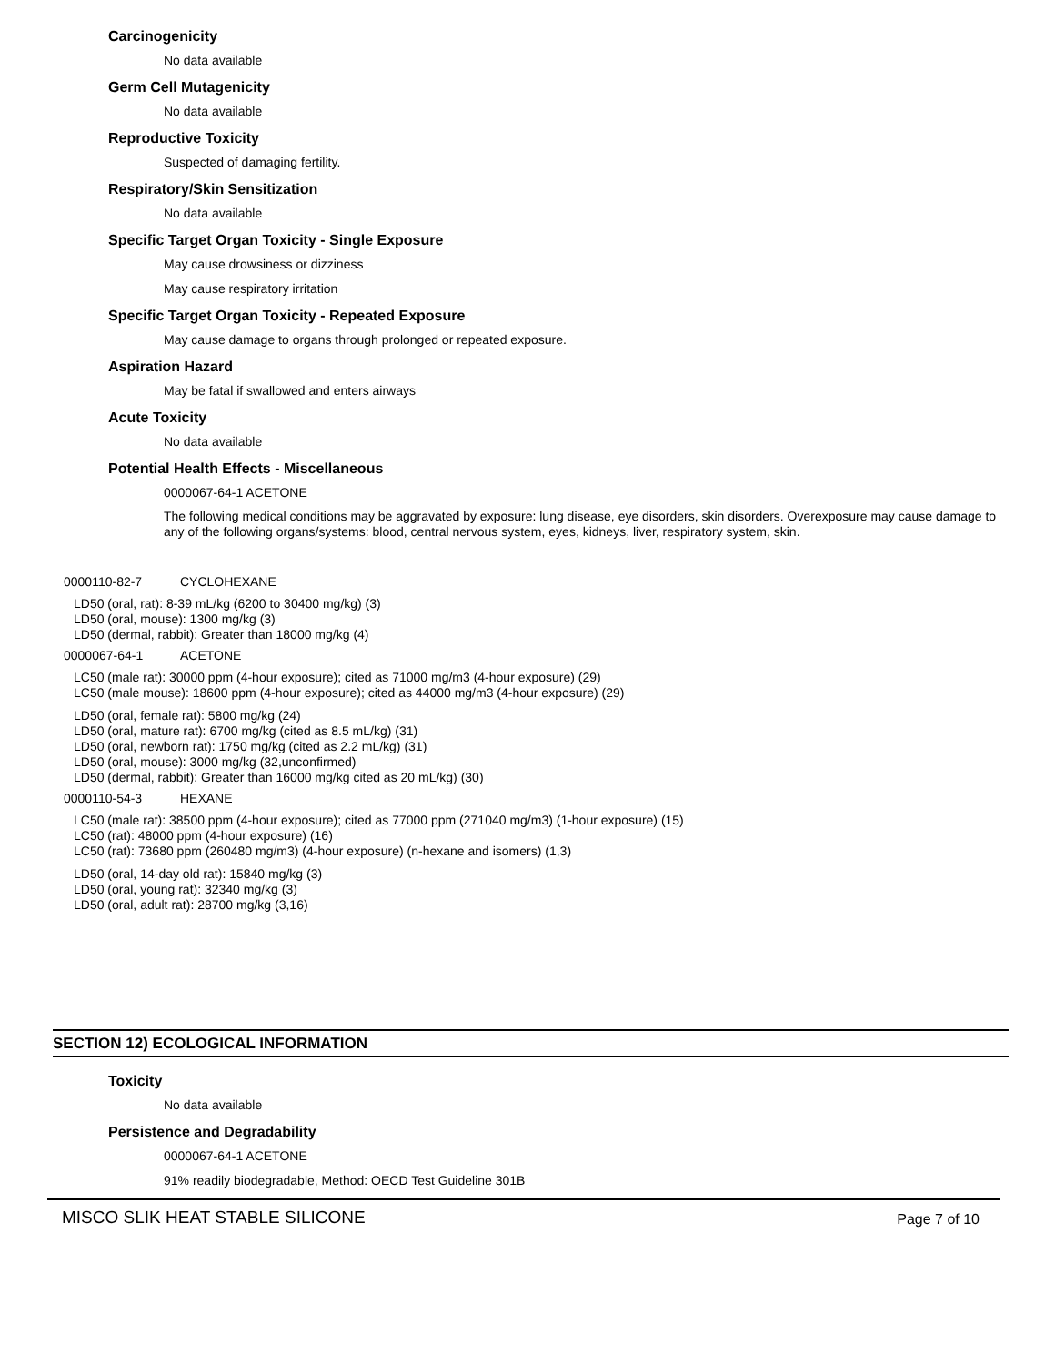Carcinogenicity
No data available
Germ Cell Mutagenicity
No data available
Reproductive Toxicity
Suspected of damaging fertility.
Respiratory/Skin Sensitization
No data available
Specific Target Organ Toxicity - Single Exposure
May cause drowsiness or dizziness
May cause respiratory irritation
Specific Target Organ Toxicity - Repeated Exposure
May cause damage to organs through prolonged or repeated exposure.
Aspiration Hazard
May be fatal if swallowed and enters airways
Acute Toxicity
No data available
Potential Health Effects - Miscellaneous
0000067-64-1 ACETONE
The following medical conditions may be aggravated by exposure: lung disease, eye disorders, skin disorders. Overexposure may cause damage to any of the following organs/systems: blood, central nervous system, eyes, kidneys, liver, respiratory system, skin.
0000110-82-7 CYCLOHEXANE
LD50 (oral, rat): 8-39 mL/kg (6200 to 30400 mg/kg) (3)
LD50 (oral, mouse): 1300 mg/kg (3)
LD50 (dermal, rabbit): Greater than 18000 mg/kg (4)
0000067-64-1 ACETONE
LC50 (male rat): 30000 ppm (4-hour exposure); cited as 71000 mg/m3 (4-hour exposure) (29)
LC50 (male mouse): 18600 ppm (4-hour exposure); cited as 44000 mg/m3 (4-hour exposure) (29)
LD50 (oral, female rat): 5800 mg/kg (24)
LD50 (oral, mature rat): 6700 mg/kg (cited as 8.5 mL/kg) (31)
LD50 (oral, newborn rat): 1750 mg/kg (cited as 2.2 mL/kg) (31)
LD50 (oral, mouse): 3000 mg/kg (32,unconfirmed)
LD50 (dermal, rabbit): Greater than 16000 mg/kg cited as 20 mL/kg) (30)
0000110-54-3 HEXANE
LC50 (male rat): 38500 ppm (4-hour exposure); cited as 77000 ppm (271040 mg/m3) (1-hour exposure) (15)
LC50 (rat): 48000 ppm (4-hour exposure) (16)
LC50 (rat): 73680 ppm (260480 mg/m3) (4-hour exposure) (n-hexane and isomers) (1,3)
LD50 (oral, 14-day old rat): 15840 mg/kg (3)
LD50 (oral, young rat): 32340 mg/kg (3)
LD50 (oral, adult rat): 28700 mg/kg (3,16)
SECTION 12) ECOLOGICAL INFORMATION
Toxicity
No data available
Persistence and Degradability
0000067-64-1 ACETONE
91% readily biodegradable, Method: OECD Test Guideline 301B
MISCO SLIK HEAT STABLE SILICONE Page 7 of 10